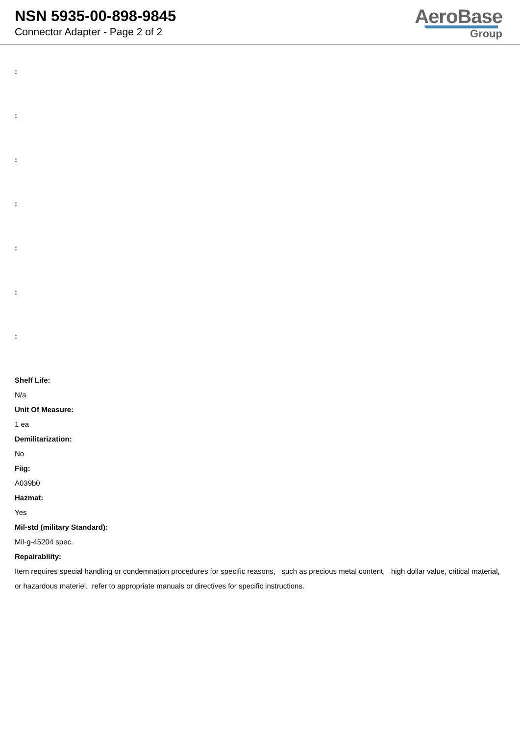NSN 5935-00-898-9845
Connector Adapter - Page 2 of 2
AeroBase
Group
:
:
:
:
:
:
:
Shelf Life:
N/a
Unit Of Measure:
1 ea
Demilitarization:
No
Fiig:
A039b0
Hazmat:
Yes
Mil-std (military Standard):
Mil-g-45204 spec.
Repairability:
Item requires special handling or condemnation procedures for specific reasons, such as precious metal content, high dollar value, critical material, or hazardous materiel. refer to appropriate manuals or directives for specific instructions.